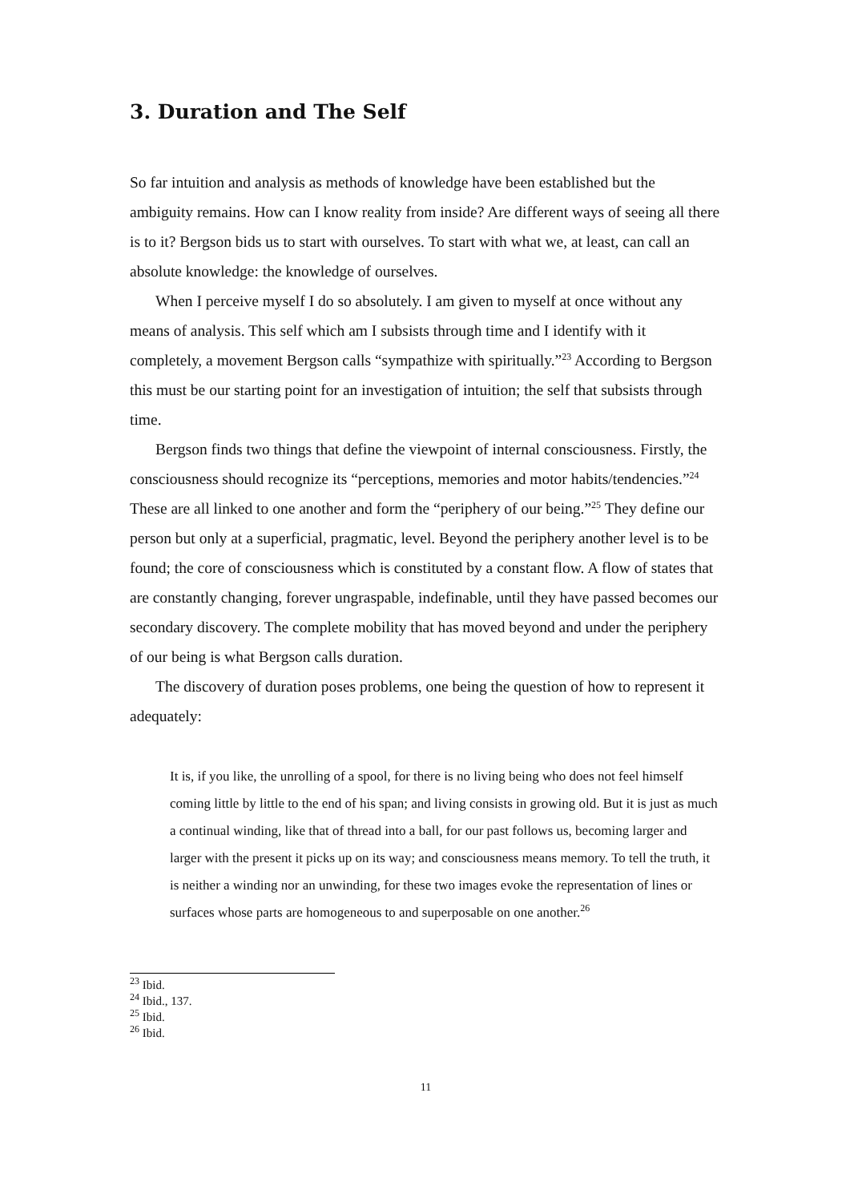3. Duration and The Self
So far intuition and analysis as methods of knowledge have been established but the ambiguity remains. How can I know reality from inside? Are different ways of seeing all there is to it? Bergson bids us to start with ourselves. To start with what we, at least, can call an absolute knowledge: the knowledge of ourselves.
When I perceive myself I do so absolutely. I am given to myself at once without any means of analysis. This self which am I subsists through time and I identify with it completely, a movement Bergson calls “sympathize with spiritually.”<sup>23</sup> According to Bergson this must be our starting point for an investigation of intuition; the self that subsists through time.
Bergson finds two things that define the viewpoint of internal consciousness. Firstly, the consciousness should recognize its “perceptions, memories and motor habits/tendencies.”<sup>24</sup> These are all linked to one another and form the “periphery of our being.”<sup>25</sup> They define our person but only at a superficial, pragmatic, level. Beyond the periphery another level is to be found; the core of consciousness which is constituted by a constant flow. A flow of states that are constantly changing, forever ungraspable, indefinable, until they have passed becomes our secondary discovery. The complete mobility that has moved beyond and under the periphery of our being is what Bergson calls duration.
The discovery of duration poses problems, one being the question of how to represent it adequately:
It is, if you like, the unrolling of a spool, for there is no living being who does not feel himself coming little by little to the end of his span; and living consists in growing old. But it is just as much a continual winding, like that of thread into a ball, for our past follows us, becoming larger and larger with the present it picks up on its way; and consciousness means memory. To tell the truth, it is neither a winding nor an unwinding, for these two images evoke the representation of lines or surfaces whose parts are homogeneous to and superposable on one another.<sup>26</sup>
<sup>23</sup> Ibid.
<sup>24</sup> Ibid., 137.
<sup>25</sup> Ibid.
<sup>26</sup> Ibid.
11